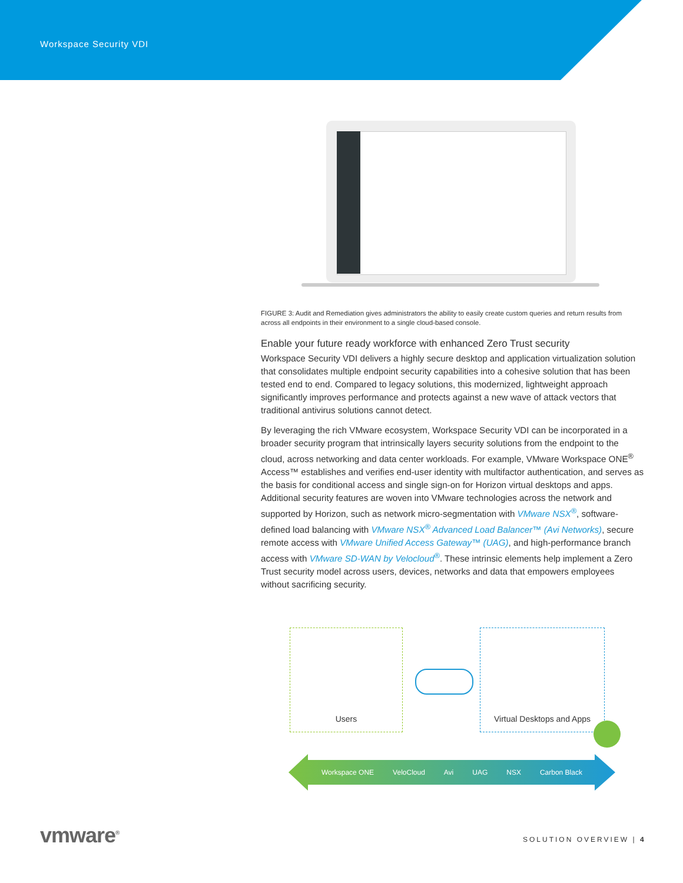Workspace Security VDI
FIGURE 3: Audit and Remediation gives administrators the ability to easily create custom queries and return results from across all endpoints in their environment to a single cloud-based console.
Enable your future ready workforce with enhanced Zero Trust security
Workspace Security VDI delivers a highly secure desktop and application virtualization solution that consolidates multiple endpoint security capabilities into a cohesive solution that has been tested end to end. Compared to legacy solutions, this modernized, lightweight approach significantly improves performance and protects against a new wave of attack vectors that traditional antivirus solutions cannot detect.
By leveraging the rich VMware ecosystem, Workspace Security VDI can be incorporated in a broader security program that intrinsically layers security solutions from the endpoint to the cloud, across networking and data center workloads. For example, VMware Workspace ONE<sup>®</sup> Access™ establishes and verifies end-user identity with multifactor authentication, and serves as the basis for conditional access and single sign-on for Horizon virtual desktops and apps. Additional security features are woven into VMware technologies across the network and supported by Horizon, such as network micro-segmentation with VMware NSX<sup>®</sup>, software-defined load balancing with VMware NSX<sup>®</sup> Advanced Load Balancer™ (Avi Networks), secure remote access with VMware Unified Access Gateway™ (UAG), and high-performance branch access with VMware SD-WAN by Velocloud<sup>®</sup>. These intrinsic elements help implement a Zero Trust security model across users, devices, networks and data that empowers employees without sacrificing security.
Users Virtual Desktops and Apps
Workspace ONE VeloCloud Avi UAG NSX Carbon Black
vmware<sup>®</sup> SOLUTION OVERVIEW | 4